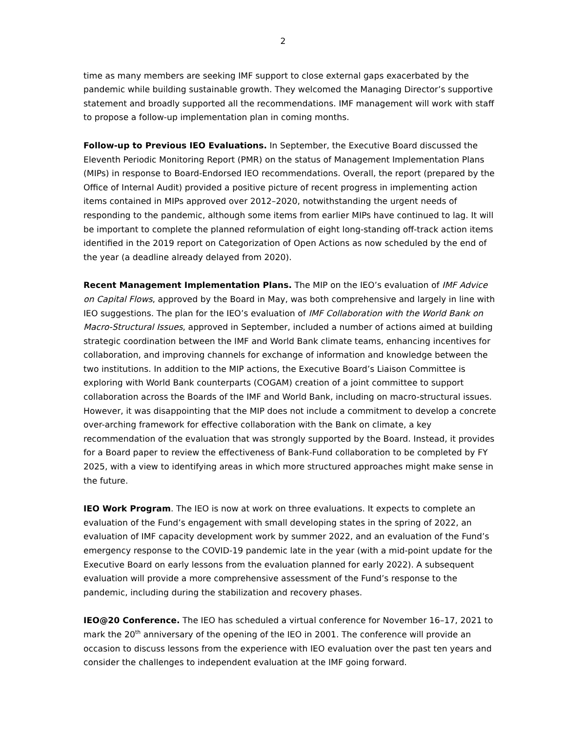2
time as many members are seeking IMF support to close external gaps exacerbated by the pandemic while building sustainable growth. They welcomed the Managing Director’s supportive statement and broadly supported all the recommendations. IMF management will work with staff to propose a follow-up implementation plan in coming months.
Follow-up to Previous IEO Evaluations. In September, the Executive Board discussed the Eleventh Periodic Monitoring Report (PMR) on the status of Management Implementation Plans (MIPs) in response to Board-Endorsed IEO recommendations. Overall, the report (prepared by the Office of Internal Audit) provided a positive picture of recent progress in implementing action items contained in MIPs approved over 2012–2020, notwithstanding the urgent needs of responding to the pandemic, although some items from earlier MIPs have continued to lag. It will be important to complete the planned reformulation of eight long-standing off-track action items identified in the 2019 report on Categorization of Open Actions as now scheduled by the end of the year (a deadline already delayed from 2020).
Recent Management Implementation Plans. The MIP on the IEO’s evaluation of IMF Advice on Capital Flows, approved by the Board in May, was both comprehensive and largely in line with IEO suggestions. The plan for the IEO’s evaluation of IMF Collaboration with the World Bank on Macro-Structural Issues, approved in September, included a number of actions aimed at building strategic coordination between the IMF and World Bank climate teams, enhancing incentives for collaboration, and improving channels for exchange of information and knowledge between the two institutions. In addition to the MIP actions, the Executive Board’s Liaison Committee is exploring with World Bank counterparts (COGAM) creation of a joint committee to support collaboration across the Boards of the IMF and World Bank, including on macro-structural issues. However, it was disappointing that the MIP does not include a commitment to develop a concrete over-arching framework for effective collaboration with the Bank on climate, a key recommendation of the evaluation that was strongly supported by the Board. Instead, it provides for a Board paper to review the effectiveness of Bank-Fund collaboration to be completed by FY 2025, with a view to identifying areas in which more structured approaches might make sense in the future.
IEO Work Program. The IEO is now at work on three evaluations. It expects to complete an evaluation of the Fund’s engagement with small developing states in the spring of 2022, an evaluation of IMF capacity development work by summer 2022, and an evaluation of the Fund’s emergency response to the COVID-19 pandemic late in the year (with a mid-point update for the Executive Board on early lessons from the evaluation planned for early 2022). A subsequent evaluation will provide a more comprehensive assessment of the Fund’s response to the pandemic, including during the stabilization and recovery phases.
IEO@20 Conference. The IEO has scheduled a virtual conference for November 16–17, 2021 to mark the 20<sup>th</sup> anniversary of the opening of the IEO in 2001. The conference will provide an occasion to discuss lessons from the experience with IEO evaluation over the past ten years and consider the challenges to independent evaluation at the IMF going forward.